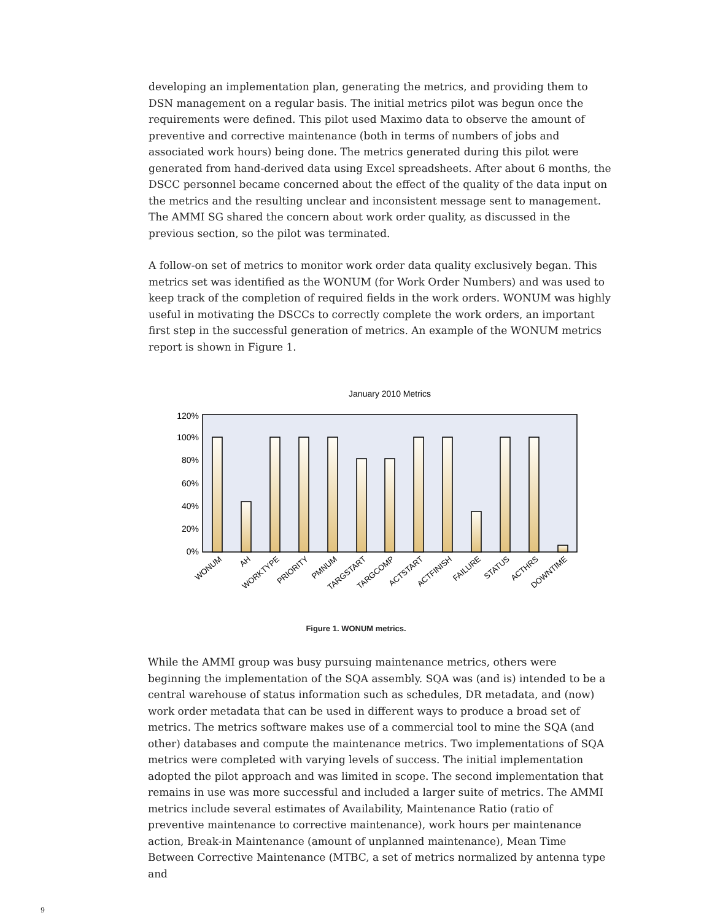developing an implementation plan, generating the metrics, and providing them to DSN management on a regular basis. The initial metrics pilot was begun once the requirements were defined. This pilot used Maximo data to observe the amount of preventive and corrective maintenance (both in terms of numbers of jobs and associated work hours) being done. The metrics generated during this pilot were generated from hand-derived data using Excel spreadsheets. After about 6 months, the DSCC personnel became concerned about the effect of the quality of the data input on the metrics and the resulting unclear and inconsistent message sent to management. The AMMI SG shared the concern about work order quality, as discussed in the previous section, so the pilot was terminated.
A follow-on set of metrics to monitor work order data quality exclusively began. This metrics set was identified as the WONUM (for Work Order Numbers) and was used to keep track of the completion of required fields in the work orders. WONUM was highly useful in motivating the DSCCs to correctly complete the work orders, an important first step in the successful generation of metrics. An example of the WONUM metrics report is shown in Figure 1.
January 2010 Metrics
120%
100%
80%
60%
40%
20%
0%
WONUM
AH
WORKTYPE
PRIORITY
PMNUM
TARGSTART
TARGCOMP
ACTSTART
ACTFINISH
FAILURE
STATUS
ACTHRS
DOWNTIME
Figure 1. WONUM metrics.
While the AMMI group was busy pursuing maintenance metrics, others were beginning the implementation of the SQA assembly. SQA was (and is) intended to be a central warehouse of status information such as schedules, DR metadata, and (now) work order metadata that can be used in different ways to produce a broad set of metrics. The metrics software makes use of a commercial tool to mine the SQA (and other) databases and compute the maintenance metrics. Two implementations of SQA metrics were completed with varying levels of success. The initial implementation adopted the pilot approach and was limited in scope. The second implementation that remains in use was more successful and included a larger suite of metrics. The AMMI metrics include several estimates of Availability, Maintenance Ratio (ratio of preventive maintenance to corrective maintenance), work hours per maintenance action, Break-in Maintenance (amount of unplanned maintenance), Mean Time Between Corrective Maintenance (MTBC, a set of metrics normalized by antenna type and
9